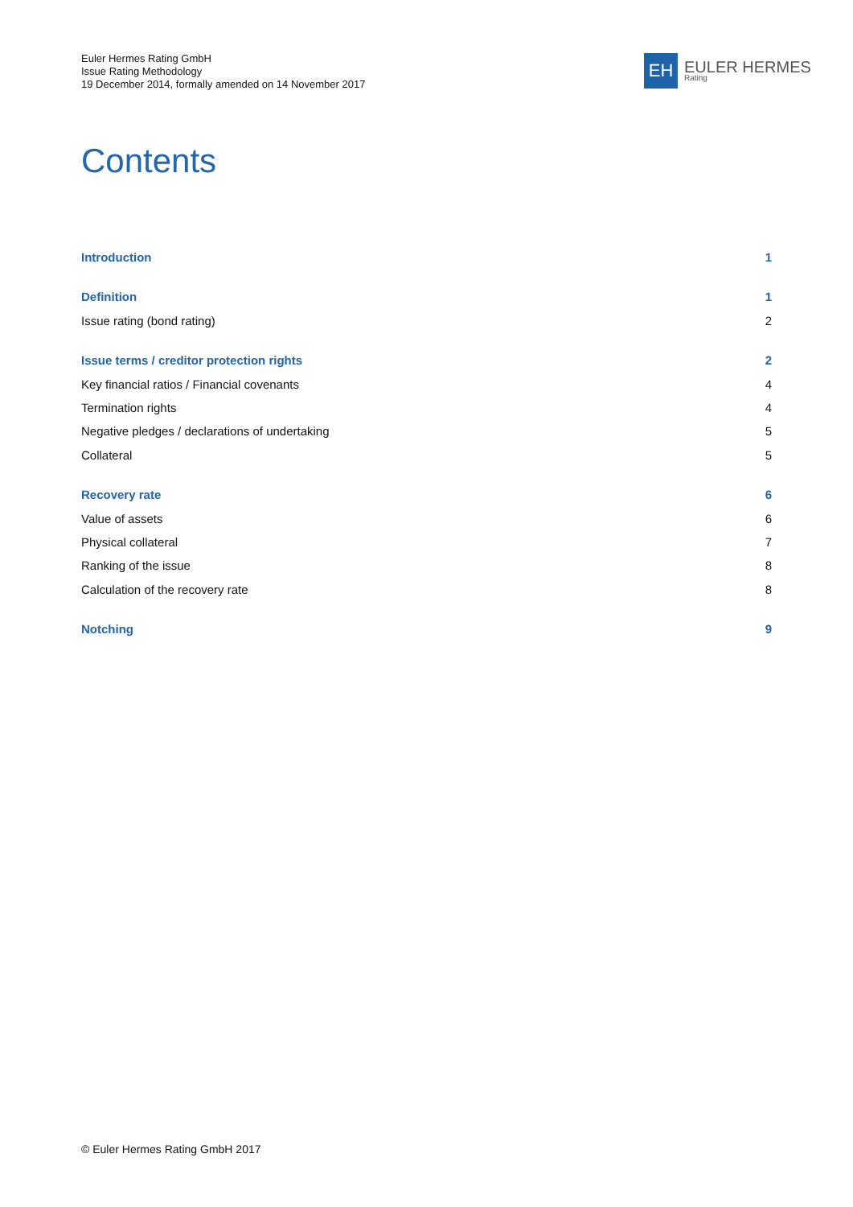Euler Hermes Rating GmbH
Issue Rating Methodology
19 December 2014, formally amended on 14 November 2017
EH
EULER HERMES
Rating
Contents
Introduction 1
Definition 1
Issue rating (bond rating) 2
Issue terms / creditor protection rights 2
Key financial ratios / Financial covenants 4
Termination rights 4
Negative pledges / declarations of undertaking 5
Collateral 5
Recovery rate 6
Value of assets 6
Physical collateral 7
Ranking of the issue 8
Calculation of the recovery rate 8
Notching 9
© Euler Hermes Rating GmbH 2017